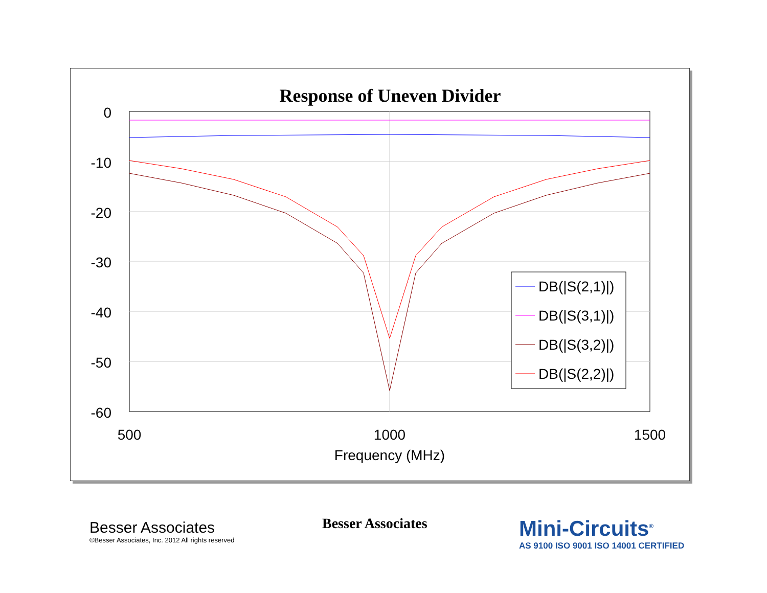Response of Uneven Divider
0
-10
-20
-30
-40
-50
-60
500
1000
1500
Frequency (MHz)
DB(|S(2,1)|)
DB(|S(3,1)|)
DB(|S(3,2)|)
DB(|S(2,2)|)
Besser Associates
©Besser Associates, Inc. 2012 All rights reserved
Besser Associates
Mini-Circuits<sup>®</sup>
AS 9100 ISO 9001 ISO 14001 CERTIFIED